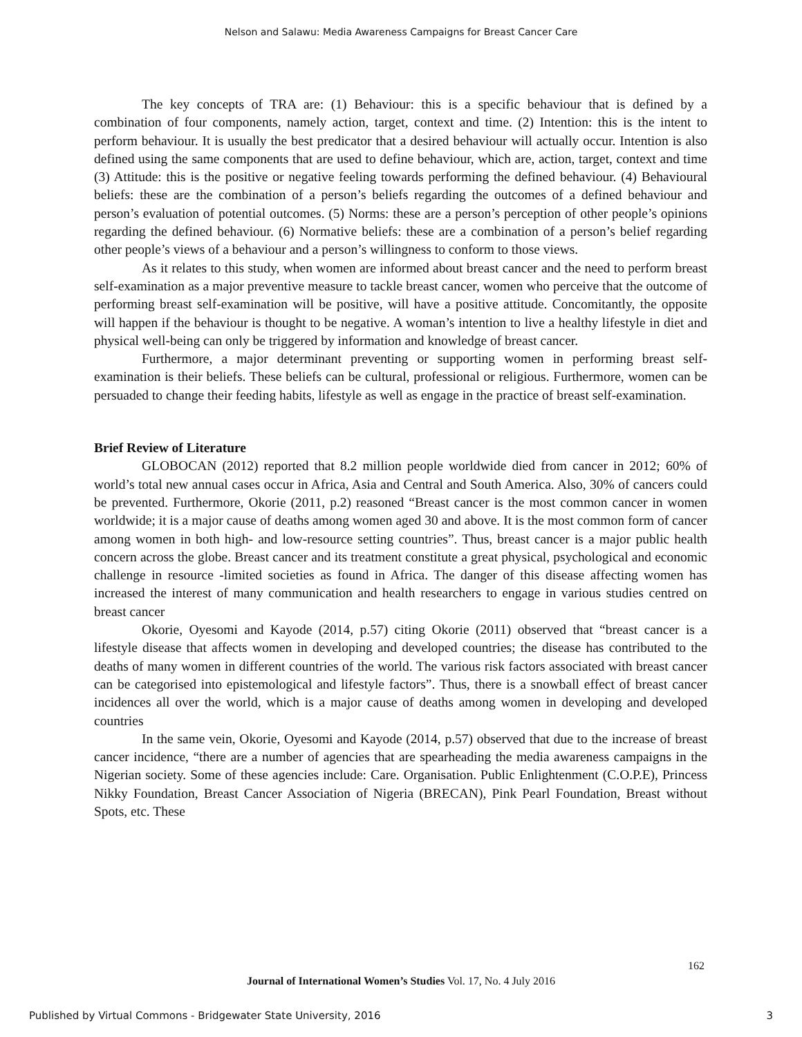Nelson and Salawu: Media Awareness Campaigns for Breast Cancer Care
The key concepts of TRA are: (1) Behaviour: this is a specific behaviour that is defined by a combination of four components, namely action, target, context and time. (2) Intention: this is the intent to perform behaviour. It is usually the best predicator that a desired behaviour will actually occur. Intention is also defined using the same components that are used to define behaviour, which are, action, target, context and time (3) Attitude: this is the positive or negative feeling towards performing the defined behaviour. (4) Behavioural beliefs: these are the combination of a person’s beliefs regarding the outcomes of a defined behaviour and person’s evaluation of potential outcomes. (5) Norms: these are a person’s perception of other people’s opinions regarding the defined behaviour. (6) Normative beliefs: these are a combination of a person’s belief regarding other people’s views of a behaviour and a person’s willingness to conform to those views.
As it relates to this study, when women are informed about breast cancer and the need to perform breast self-examination as a major preventive measure to tackle breast cancer, women who perceive that the outcome of performing breast self-examination will be positive, will have a positive attitude. Concomitantly, the opposite will happen if the behaviour is thought to be negative. A woman’s intention to live a healthy lifestyle in diet and physical well-being can only be triggered by information and knowledge of breast cancer.
Furthermore, a major determinant preventing or supporting women in performing breast self-examination is their beliefs. These beliefs can be cultural, professional or religious. Furthermore, women can be persuaded to change their feeding habits, lifestyle as well as engage in the practice of breast self-examination.
Brief Review of Literature
GLOBOCAN (2012) reported that 8.2 million people worldwide died from cancer in 2012; 60% of world’s total new annual cases occur in Africa, Asia and Central and South America. Also, 30% of cancers could be prevented. Furthermore, Okorie (2011, p.2) reasoned “Breast cancer is the most common cancer in women worldwide; it is a major cause of deaths among women aged 30 and above. It is the most common form of cancer among women in both high- and low-resource setting countries”. Thus, breast cancer is a major public health concern across the globe. Breast cancer and its treatment constitute a great physical, psychological and economic challenge in resource -limited societies as found in Africa. The danger of this disease affecting women has increased the interest of many communication and health researchers to engage in various studies centred on breast cancer
Okorie, Oyesomi and Kayode (2014, p.57) citing Okorie (2011) observed that “breast cancer is a lifestyle disease that affects women in developing and developed countries; the disease has contributed to the deaths of many women in different countries of the world. The various risk factors associated with breast cancer can be categorised into epistemological and lifestyle factors”. Thus, there is a snowball effect of breast cancer incidences all over the world, which is a major cause of deaths among women in developing and developed countries
In the same vein, Okorie, Oyesomi and Kayode (2014, p.57) observed that due to the increase of breast cancer incidence, “there are a number of agencies that are spearheading the media awareness campaigns in the Nigerian society. Some of these agencies include: Care. Organisation. Public Enlightenment (C.O.P.E), Princess Nikky Foundation, Breast Cancer Association of Nigeria (BRECAN), Pink Pearl Foundation, Breast without Spots, etc. These
162
Journal of International Women’s Studies Vol. 17, No. 4 July 2016
Published by Virtual Commons - Bridgewater State University, 2016 3